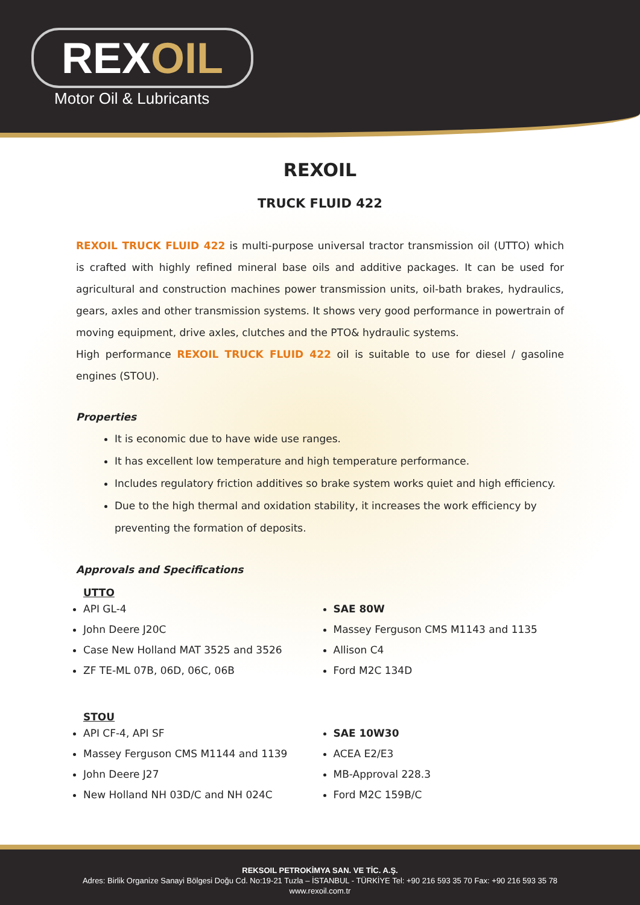REXOIL
Motor Oil & Lubricants
REXOIL
TRUCK FLUID 422
REXOIL TRUCK FLUID 422 is multi-purpose universal tractor transmission oil (UTTO) which is crafted with highly refined mineral base oils and additive packages. It can be used for agricultural and construction machines power transmission units, oil-bath brakes, hydraulics, gears, axles and other transmission systems. It shows very good performance in powertrain of moving equipment, drive axles, clutches and the PTO& hydraulic systems.
High performance REXOIL TRUCK FLUID 422 oil is suitable to use for diesel / gasoline engines (STOU).
Properties
It is economic due to have wide use ranges.
It has excellent low temperature and high temperature performance.
Includes regulatory friction additives so brake system works quiet and high efficiency.
Due to the high thermal and oxidation stability, it increases the work efficiency by preventing the formation of deposits.
Approvals and Specifications
UTTO
API GL-4
John Deere J20C
Case New Holland MAT 3525 and 3526
ZF TE-ML 07B, 06D, 06C, 06B
SAE 80W
Massey Ferguson CMS M1143 and 1135
Allison C4
Ford M2C 134D
STOU
API CF-4, API SF
Massey Ferguson CMS M1144 and 1139
John Deere J27
New Holland NH 03D/C and NH 024C
SAE 10W30
ACEA E2/E3
MB-Approval 228.3
Ford M2C 159B/C
REKSOIL PETROKİMYA SAN. VE TİC. A.Ş.
Adres: Birlik Organize Sanayi Bölgesi Doğu Cd. No:19-21 Tuzla – İSTANBUL - TÜRKİYE Tel: +90 216 593 35 70 Fax: +90 216 593 35 78
www.rexoil.com.tr